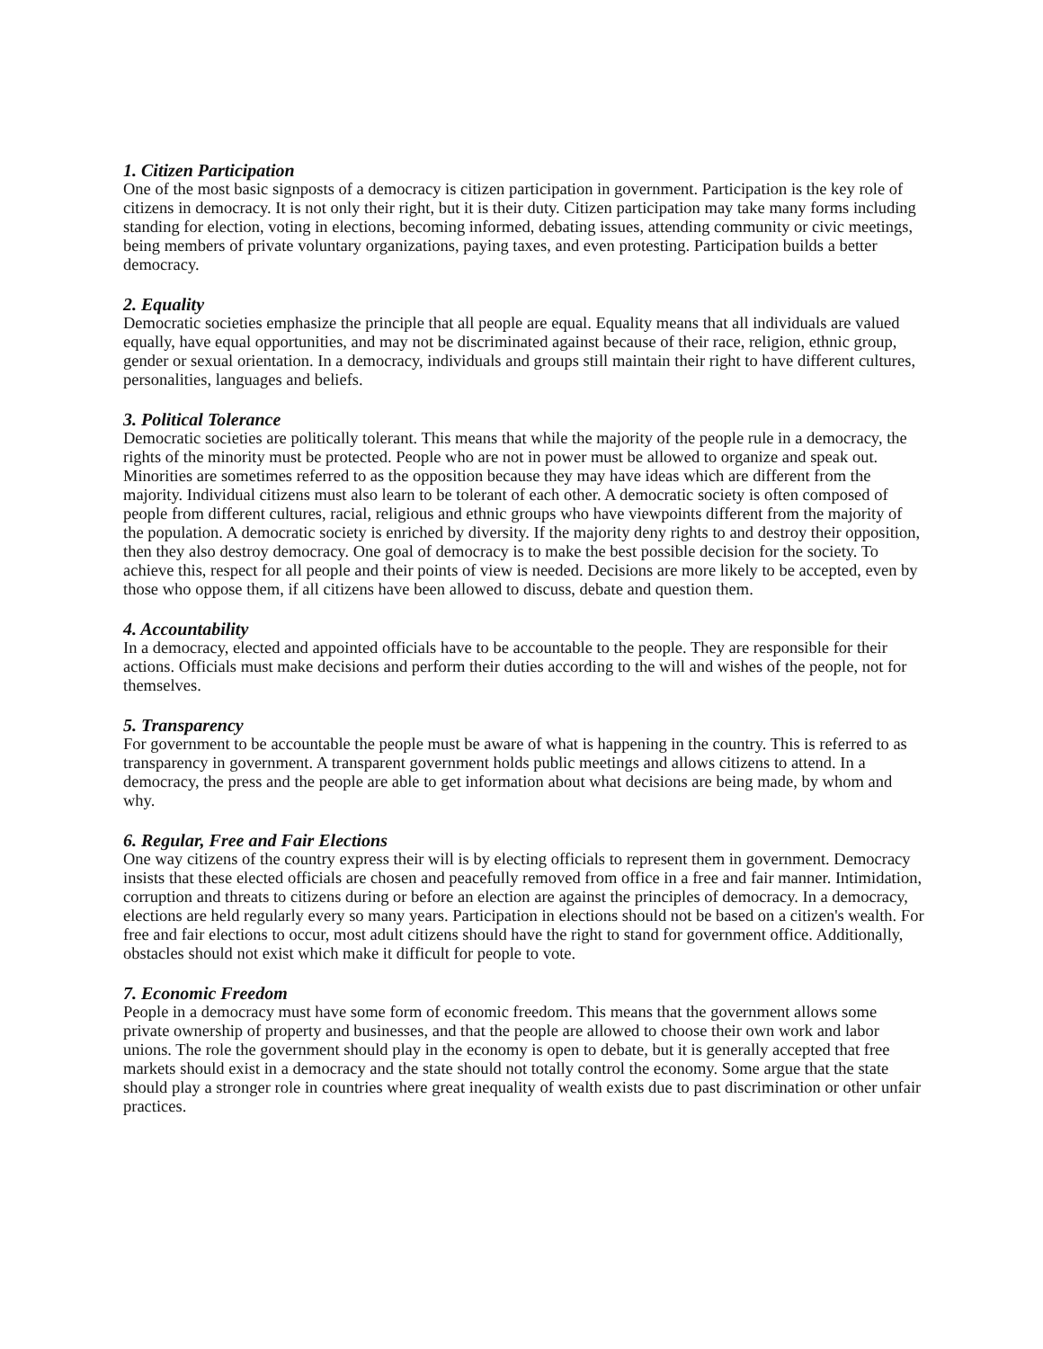1. Citizen Participation
One of the most basic signposts of a democracy is citizen participation in government. Participation is the key role of citizens in democracy. It is not only their right, but it is their duty. Citizen participation may take many forms including standing for election, voting in elections, becoming informed, debating issues, attending community or civic meetings, being members of private voluntary organizations, paying taxes, and even protesting. Participation builds a better democracy.
2. Equality
Democratic societies emphasize the principle that all people are equal. Equality means that all individuals are valued equally, have equal opportunities, and may not be discriminated against because of their race, religion, ethnic group, gender or sexual orientation. In a democracy, individuals and groups still maintain their right to have different cultures, personalities, languages and beliefs.
3. Political Tolerance
Democratic societies are politically tolerant. This means that while the majority of the people rule in a democracy, the rights of the minority must be protected. People who are not in power must be allowed to organize and speak out. Minorities are sometimes referred to as the opposition because they may have ideas which are different from the majority. Individual citizens must also learn to be tolerant of each other. A democratic society is often composed of people from different cultures, racial, religious and ethnic groups who have viewpoints different from the majority of the population. A democratic society is enriched by diversity. If the majority deny rights to and destroy their opposition, then they also destroy democracy. One goal of democracy is to make the best possible decision for the society. To achieve this, respect for all people and their points of view is needed. Decisions are more likely to be accepted, even by those who oppose them, if all citizens have been allowed to discuss, debate and question them.
4. Accountability
In a democracy, elected and appointed officials have to be accountable to the people. They are responsible for their actions. Officials must make decisions and perform their duties according to the will and wishes of the people, not for themselves.
5. Transparency
For government to be accountable the people must be aware of what is happening in the country. This is referred to as transparency in government. A transparent government holds public meetings and allows citizens to attend. In a democracy, the press and the people are able to get information about what decisions are being made, by whom and why.
6. Regular, Free and Fair Elections
One way citizens of the country express their will is by electing officials to represent them in government. Democracy insists that these elected officials are chosen and peacefully removed from office in a free and fair manner. Intimidation, corruption and threats to citizens during or before an election are against the principles of democracy. In a democracy, elections are held regularly every so many years. Participation in elections should not be based on a citizen's wealth. For free and fair elections to occur, most adult citizens should have the right to stand for government office. Additionally, obstacles should not exist which make it difficult for people to vote.
7. Economic Freedom
People in a democracy must have some form of economic freedom. This means that the government allows some private ownership of property and businesses, and that the people are allowed to choose their own work and labor unions. The role the government should play in the economy is open to debate, but it is generally accepted that free markets should exist in a democracy and the state should not totally control the economy. Some argue that the state should play a stronger role in countries where great inequality of wealth exists due to past discrimination or other unfair practices.